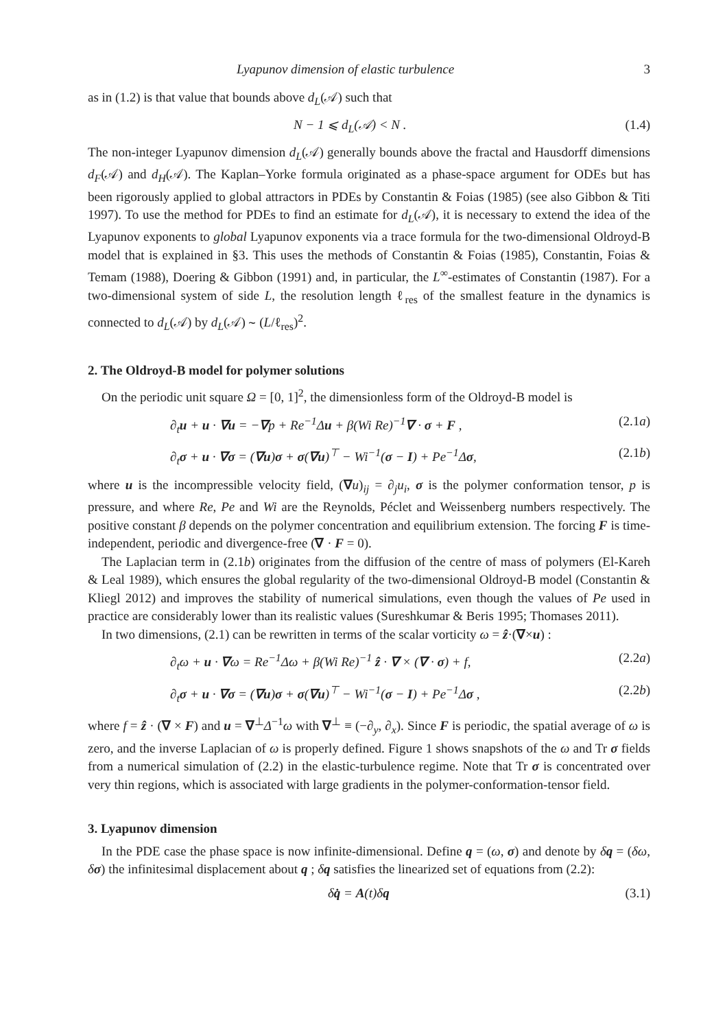Lyapunov dimension of elastic turbulence 3
as in (1.2) is that value that bounds above d<sub>L</sub>(𝒜) such that
N − 1 ⩽ d<sub>L</sub>(𝒜) < N . (1.4)
The non-integer Lyapunov dimension d<sub>L</sub>(𝒜) generally bounds above the fractal and Hausdorff dimensions d<sub>F</sub>(𝒜) and d<sub>H</sub>(𝒜). The Kaplan–Yorke formula originated as a phase-space argument for ODEs but has been rigorously applied to global attractors in PDEs by Constantin & Foias (1985) (see also Gibbon & Titi 1997). To use the method for PDEs to find an estimate for d<sub>L</sub>(𝒜), it is necessary to extend the idea of the Lyapunov exponents to global Lyapunov exponents via a trace formula for the two-dimensional Oldroyd-B model that is explained in §3. This uses the methods of Constantin & Foias (1985), Constantin, Foias & Temam (1988), Doering & Gibbon (1991) and, in particular, the L<sup>∞</sup>-estimates of Constantin (1987). For a two-dimensional system of side L, the resolution length ℓ<sub>res</sub> of the smallest feature in the dynamics is connected to d<sub>L</sub>(𝒜) by d<sub>L</sub>(𝒜) ∼ (L/ℓ<sub>res</sub>)<sup>2</sup>.
2. The Oldroyd-B model for polymer solutions
On the periodic unit square Ω = [0, 1]<sup>2</sup>, the dimensionless form of the Oldroyd-B model is
∂<sub>t</sub>u + u · ∇u = −∇p + Re<sup>−1</sup>Δu + β(Wi Re)<sup>−1</sup>∇ · σ + F , (2.1a)
∂<sub>t</sub>σ + u · ∇σ = (∇u)σ + σ(∇u)<sup>⊤</sup> − Wi<sup>−1</sup>(σ − I) + Pe<sup>−1</sup>Δσ, (2.1b)
where u is the incompressible velocity field, (∇u)<sub>ij</sub> = ∂<sub>j</sub>u<sub>i</sub>, σ is the polymer conformation tensor, p is pressure, and where Re, Pe and Wi are the Reynolds, Péclet and Weissenberg numbers respectively. The positive constant β depends on the polymer concentration and equilibrium extension. The forcing F is time-independent, periodic and divergence-free (∇ · F = 0).
The Laplacian term in (2.1b) originates from the diffusion of the centre of mass of polymers (El-Kareh & Leal 1989), which ensures the global regularity of the two-dimensional Oldroyd-B model (Constantin & Kliegl 2012) and improves the stability of numerical simulations, even though the values of Pe used in practice are considerably lower than its realistic values (Sureshkumar & Beris 1995; Thomases 2011).
In two dimensions, (2.1) can be rewritten in terms of the scalar vorticity ω = ẑ·(∇×u) :
∂<sub>t</sub>ω + u · ∇ω = Re<sup>−1</sup>Δω + β(Wi Re)<sup>−1</sup> ẑ · ∇ × (∇ · σ) + f, (2.2a)
∂<sub>t</sub>σ + u · ∇σ = (∇u)σ + σ(∇u)<sup>⊤</sup> − Wi<sup>−1</sup>(σ − I) + Pe<sup>−1</sup>Δσ , (2.2b)
where f = ẑ · (∇ × F) and u = ∇<sup>⊥</sup>Δ<sup>−1</sup>ω with ∇<sup>⊥</sup> ≡ (−∂<sub>y</sub>, ∂<sub>x</sub>). Since F is periodic, the spatial average of ω is zero, and the inverse Laplacian of ω is properly defined. Figure 1 shows snapshots of the ω and Tr σ fields from a numerical simulation of (2.2) in the elastic-turbulence regime. Note that Tr σ is concentrated over very thin regions, which is associated with large gradients in the polymer-conformation-tensor field.
3. Lyapunov dimension
In the PDE case the phase space is now infinite-dimensional. Define q = (ω, σ) and denote by δq = (δω, δσ) the infinitesimal displacement about q ; δq satisfies the linearized set of equations from (2.2):
δq̇ = A(t)δq (3.1)